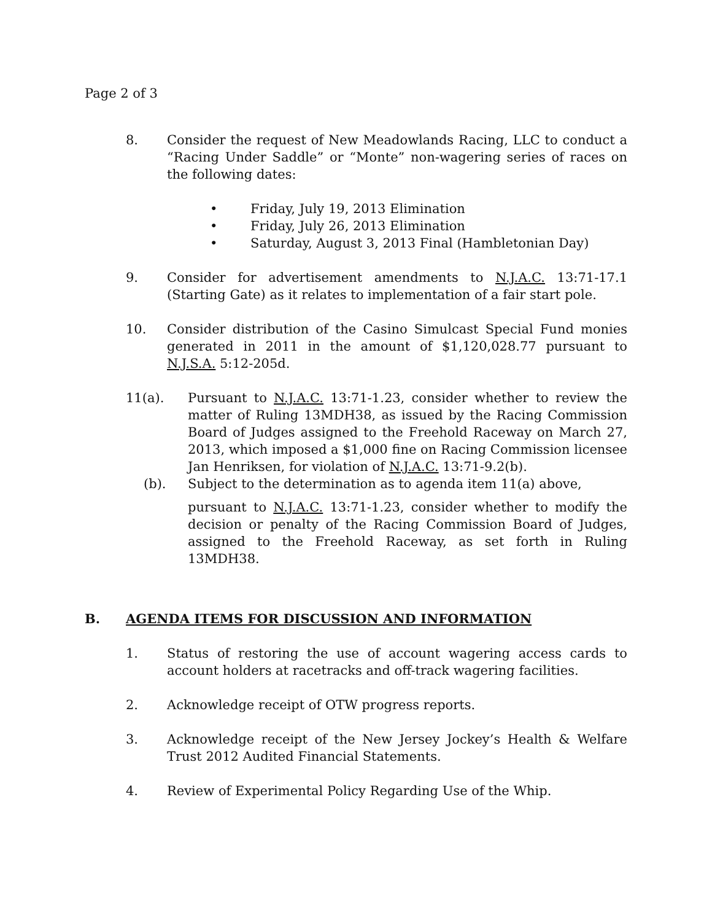Page 2 of 3
8. Consider the request of New Meadowlands Racing, LLC to conduct a “Racing Under Saddle” or “Monte” non-wagering series of races on the following dates:
• Friday, July 19, 2013 Elimination
• Friday, July 26, 2013 Elimination
• Saturday, August 3, 2013 Final (Hambletonian Day)
9. Consider for advertisement amendments to N.J.A.C. 13:71-17.1 (Starting Gate) as it relates to implementation of a fair start pole.
10. Consider distribution of the Casino Simulcast Special Fund monies generated in 2011 in the amount of $1,120,028.77 pursuant to N.J.S.A. 5:12-205d.
11(a). Pursuant to N.J.A.C. 13:71-1.23, consider whether to review the matter of Ruling 13MDH38, as issued by the Racing Commission Board of Judges assigned to the Freehold Raceway on March 27, 2013, which imposed a $1,000 fine on Racing Commission licensee Jan Henriksen, for violation of N.J.A.C. 13:71-9.2(b).
(b). Subject to the determination as to agenda item 11(a) above,
pursuant to N.J.A.C. 13:71-1.23, consider whether to modify the decision or penalty of the Racing Commission Board of Judges, assigned to the Freehold Raceway, as set forth in Ruling 13MDH38.
B. AGENDA ITEMS FOR DISCUSSION AND INFORMATION
1. Status of restoring the use of account wagering access cards to account holders at racetracks and off-track wagering facilities.
2. Acknowledge receipt of OTW progress reports.
3. Acknowledge receipt of the New Jersey Jockey’s Health & Welfare Trust 2012 Audited Financial Statements.
4. Review of Experimental Policy Regarding Use of the Whip.